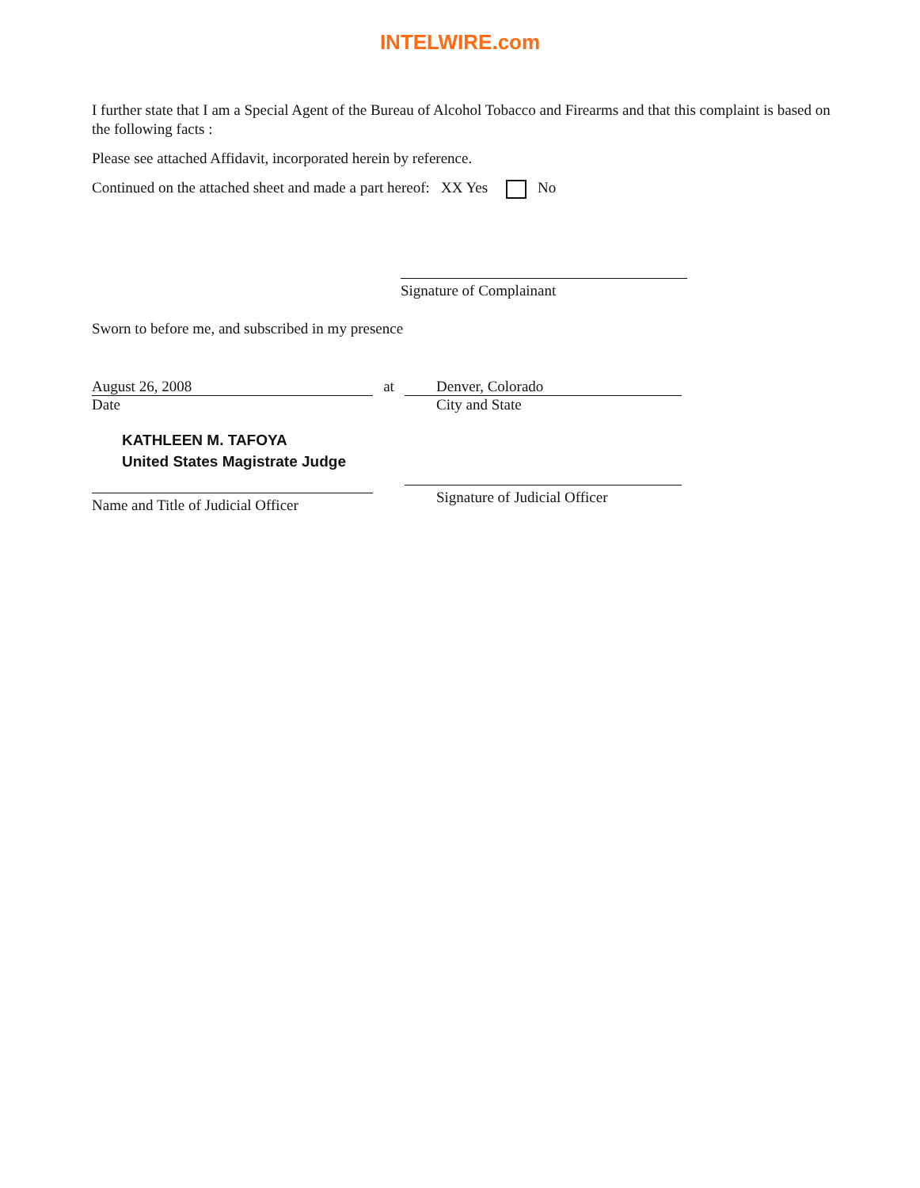INTELWIRE.com
I further state that I am a Special Agent of the Bureau of Alcohol Tobacco and Firearms and that this complaint is based on the following facts :
Please see attached Affidavit, incorporated herein by reference.
Continued on the attached sheet and made a part hereof: XX Yes No
Signature of Complainant
Sworn to before me, and subscribed in my presence
August 26, 2008
Date
KATHLEEN M. TAFOYA
United States Magistrate Judge
Name and Title of Judicial Officer
at Denver, Colorado
City and State
Signature of Judicial Officer